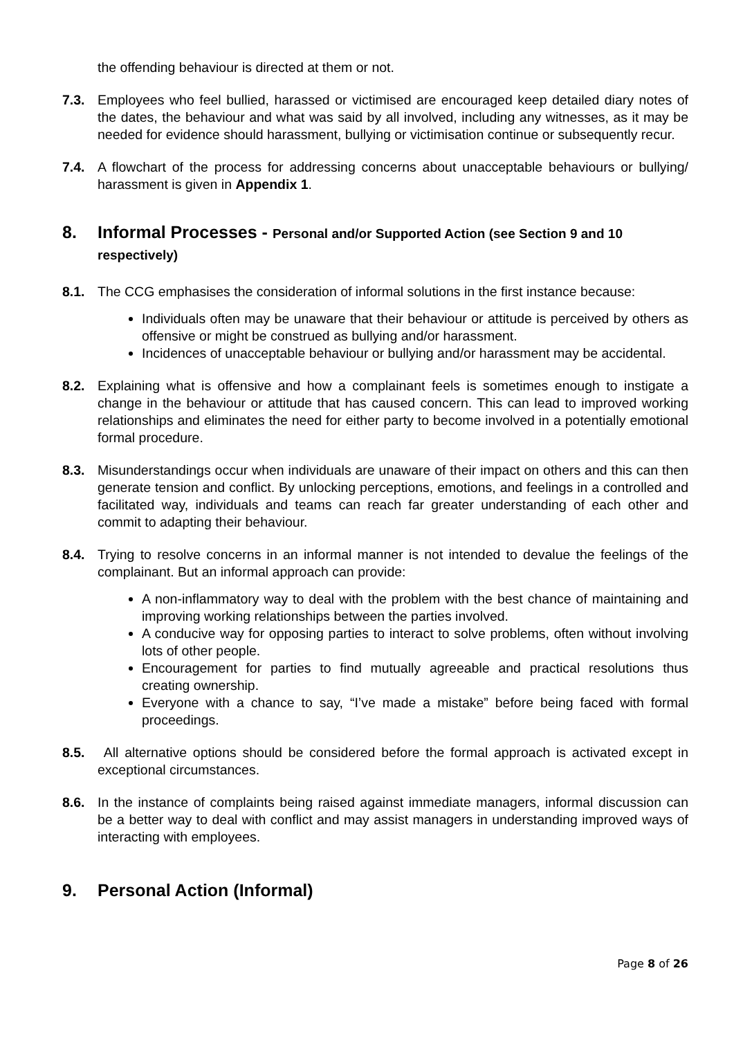the offending behaviour is directed at them or not.
7.3. Employees who feel bullied, harassed or victimised are encouraged keep detailed diary notes of the dates, the behaviour and what was said by all involved, including any witnesses, as it may be needed for evidence should harassment, bullying or victimisation continue or subsequently recur.
7.4. A flowchart of the process for addressing concerns about unacceptable behaviours or bullying/ harassment is given in Appendix 1.
8. Informal Processes - Personal and/or Supported Action (see Section 9 and 10 respectively)
8.1. The CCG emphasises the consideration of informal solutions in the first instance because:
Individuals often may be unaware that their behaviour or attitude is perceived by others as offensive or might be construed as bullying and/or harassment.
Incidences of unacceptable behaviour or bullying and/or harassment may be accidental.
8.2. Explaining what is offensive and how a complainant feels is sometimes enough to instigate a change in the behaviour or attitude that has caused concern. This can lead to improved working relationships and eliminates the need for either party to become involved in a potentially emotional formal procedure.
8.3. Misunderstandings occur when individuals are unaware of their impact on others and this can then generate tension and conflict. By unlocking perceptions, emotions, and feelings in a controlled and facilitated way, individuals and teams can reach far greater understanding of each other and commit to adapting their behaviour.
8.4. Trying to resolve concerns in an informal manner is not intended to devalue the feelings of the complainant. But an informal approach can provide:
A non-inflammatory way to deal with the problem with the best chance of maintaining and improving working relationships between the parties involved.
A conducive way for opposing parties to interact to solve problems, often without involving lots of other people.
Encouragement for parties to find mutually agreeable and practical resolutions thus creating ownership.
Everyone with a chance to say, “I’ve made a mistake” before being faced with formal proceedings.
8.5. All alternative options should be considered before the formal approach is activated except in exceptional circumstances.
8.6. In the instance of complaints being raised against immediate managers, informal discussion can be a better way to deal with conflict and may assist managers in understanding improved ways of interacting with employees.
9. Personal Action (Informal)
Page 8 of 26